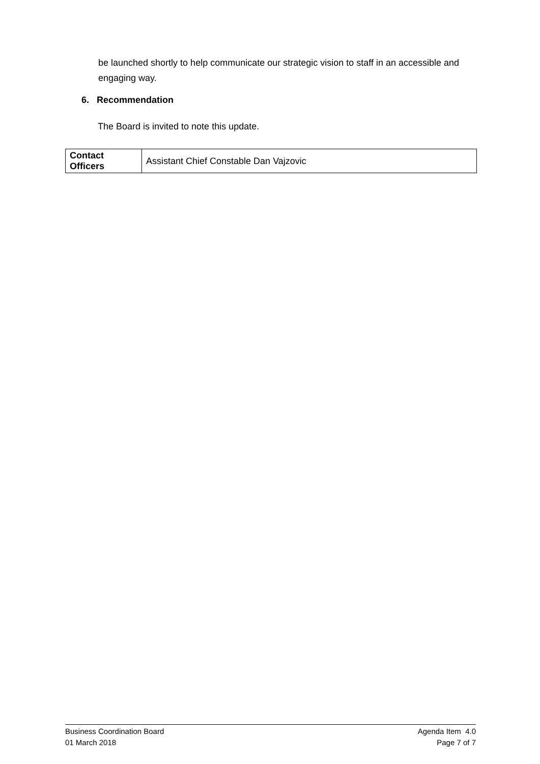be launched shortly to help communicate our strategic vision to staff in an accessible and engaging way.
6. Recommendation
The Board is invited to note this update.
| Contact Officers | Assistant Chief Constable Dan Vajzovic |
Business Coordination Board
01 March 2018
Agenda Item 4.0
Page 7 of 7